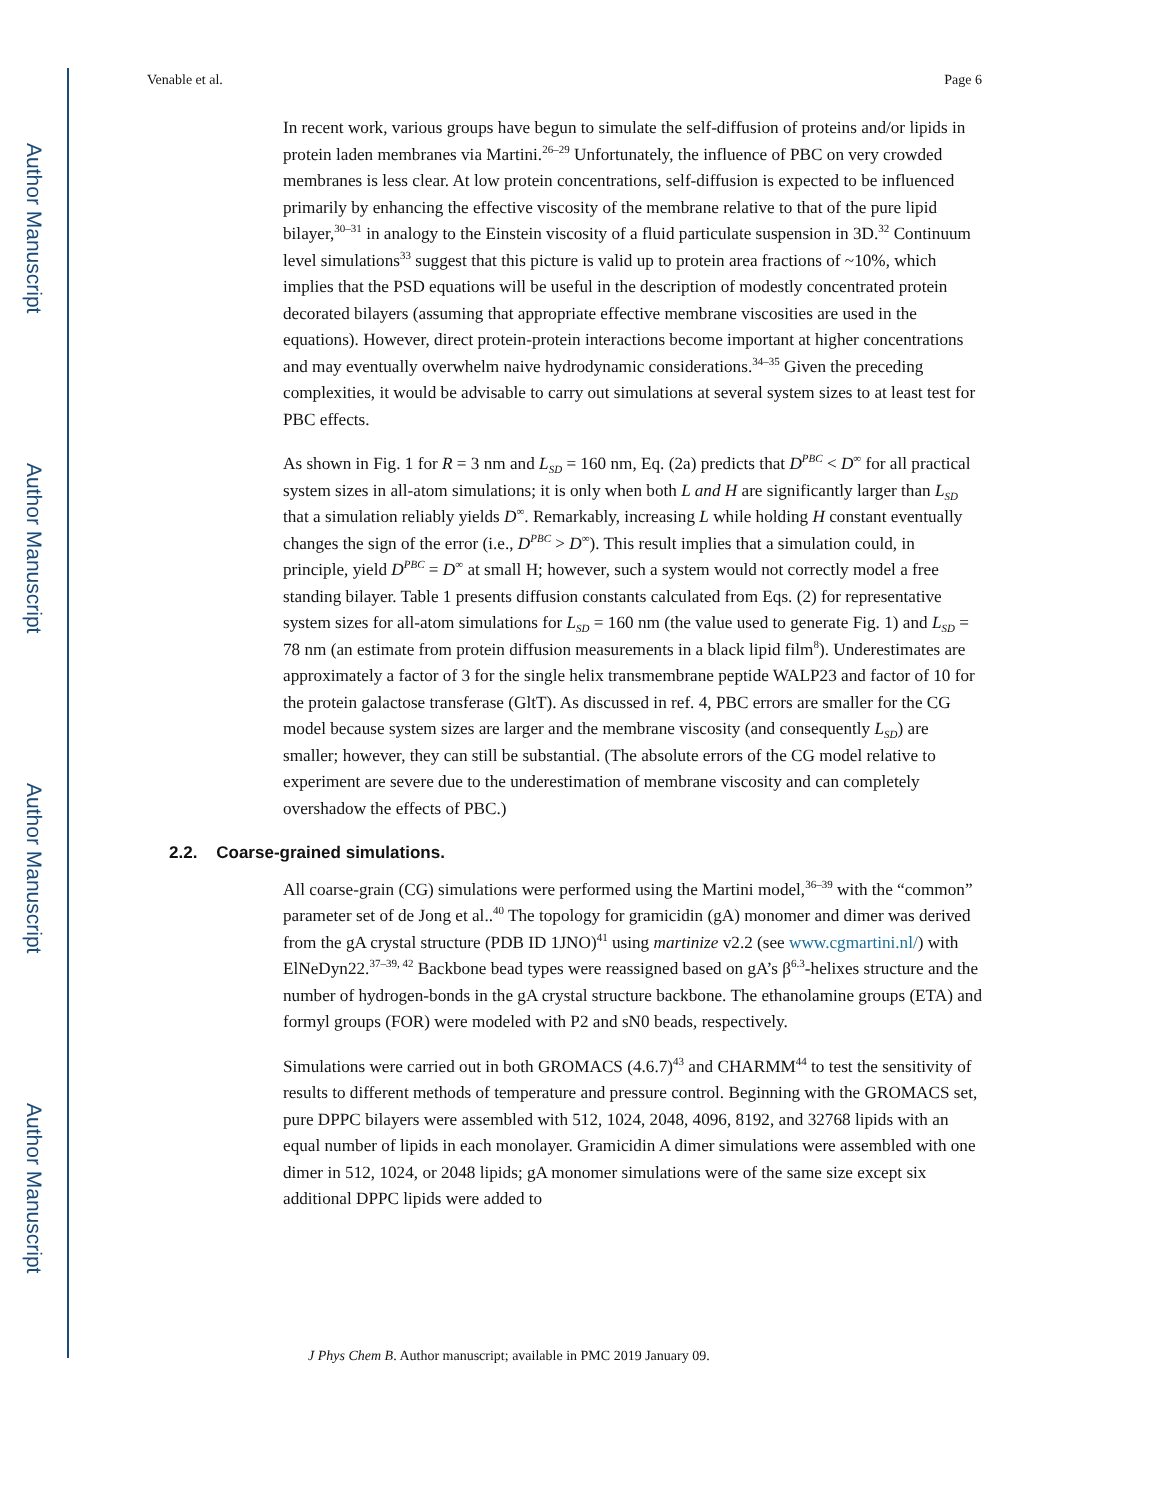Author Manuscript
Author Manuscript
Author Manuscript
Author Manuscript
Venable et al. Page 6
In recent work, various groups have begun to simulate the self-diffusion of proteins and/or lipids in protein laden membranes via Martini.<sup>26–29</sup> Unfortunately, the influence of PBC on very crowded membranes is less clear. At low protein concentrations, self-diffusion is expected to be influenced primarily by enhancing the effective viscosity of the membrane relative to that of the pure lipid bilayer,<sup>30–31</sup> in analogy to the Einstein viscosity of a fluid particulate suspension in 3D.<sup>32</sup> Continuum level simulations<sup>33</sup> suggest that this picture is valid up to protein area fractions of ~10%, which implies that the PSD equations will be useful in the description of modestly concentrated protein decorated bilayers (assuming that appropriate effective membrane viscosities are used in the equations). However, direct protein-protein interactions become important at higher concentrations and may eventually overwhelm naive hydrodynamic considerations.<sup>34–35</sup> Given the preceding complexities, it would be advisable to carry out simulations at several system sizes to at least test for PBC effects.
As shown in Fig. 1 for R = 3 nm and L<sub>SD</sub> = 160 nm, Eq. (2a) predicts that D<sup>PBC</sup> < D<sup>∞</sup> for all practical system sizes in all-atom simulations; it is only when both L and H are significantly larger than L<sub>SD</sub> that a simulation reliably yields D<sup>∞</sup>. Remarkably, increasing L while holding H constant eventually changes the sign of the error (i.e., D<sup>PBC</sup> > D<sup>∞</sup>). This result implies that a simulation could, in principle, yield D<sup>PBC</sup> = D<sup>∞</sup> at small H; however, such a system would not correctly model a free standing bilayer. Table 1 presents diffusion constants calculated from Eqs. (2) for representative system sizes for all-atom simulations for L<sub>SD</sub> = 160 nm (the value used to generate Fig. 1) and L<sub>SD</sub> = 78 nm (an estimate from protein diffusion measurements in a black lipid film<sup>8</sup>). Underestimates are approximately a factor of 3 for the single helix transmembrane peptide WALP23 and factor of 10 for the protein galactose transferase (GltT). As discussed in ref. 4, PBC errors are smaller for the CG model because system sizes are larger and the membrane viscosity (and consequently L<sub>SD</sub>) are smaller; however, they can still be substantial. (The absolute errors of the CG model relative to experiment are severe due to the underestimation of membrane viscosity and can completely overshadow the effects of PBC.)
2.2. Coarse-grained simulations.
All coarse-grain (CG) simulations were performed using the Martini model,<sup>36–39</sup> with the “common” parameter set of de Jong et al..<sup>40</sup> The topology for gramicidin (gA) monomer and dimer was derived from the gA crystal structure (PDB ID 1JNO)<sup>41</sup> using martinize v2.2 (see www.cgmartini.nl/) with ElNeDyn22.<sup>37–39, 42</sup> Backbone bead types were reassigned based on gA’s β<sup>6.3</sup>-helixes structure and the number of hydrogen-bonds in the gA crystal structure backbone. The ethanolamine groups (ETA) and formyl groups (FOR) were modeled with P2 and sN0 beads, respectively.
Simulations were carried out in both GROMACS (4.6.7)<sup>43</sup> and CHARMM<sup>44</sup> to test the sensitivity of results to different methods of temperature and pressure control. Beginning with the GROMACS set, pure DPPC bilayers were assembled with 512, 1024, 2048, 4096, 8192, and 32768 lipids with an equal number of lipids in each monolayer. Gramicidin A dimer simulations were assembled with one dimer in 512, 1024, or 2048 lipids; gA monomer simulations were of the same size except six additional DPPC lipids were added to
J Phys Chem B. Author manuscript; available in PMC 2019 January 09.